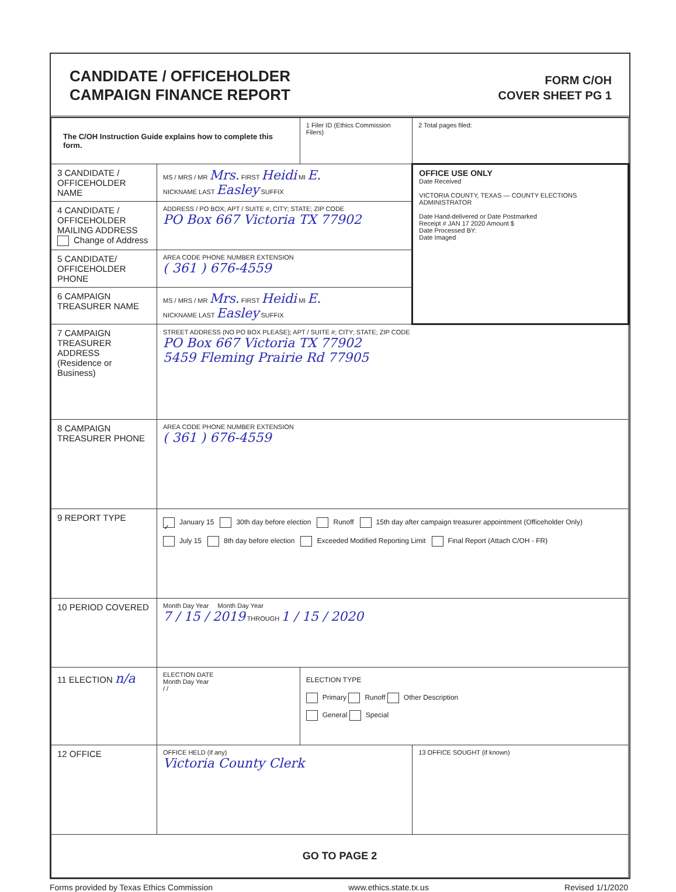CANDIDATE / OFFICEHOLDER
CAMPAIGN FINANCE REPORT
FORM C/OH
COVER SHEET PG 1
| The C/OH Instruction Guide explains how to complete this form. | | 1 Filer ID (Ethics Commission Filers) | 2 Total pages filed: |
| 3 CANDIDATE / OFFICEHOLDER NAME | MS / MRS / MR Mrs. FIRST Heidi MI E. NICKNAME LAST Easley SUFFIX | | OFFICE USE ONLY Date Received VICTORIA COUNTY, TEXAS — COUNTY ELECTIONS ADMINISTRATOR Date Hand-delivered or Date Postmarked Receipt # JAN 17 2020 Amount $ Date Processed BY: Date Imaged |
| 4 CANDIDATE / OFFICEHOLDER MAILING ADDRESS Change of Address | ADDRESS / PO BOX; APT / SUITE #; CITY; STATE; ZIP CODE PO Box 667 Victoria TX 77902 | | |
| 5 CANDIDATE/ OFFICEHOLDER PHONE | AREA CODE PHONE NUMBER EXTENSION ( 361 ) 676-4559 | | |
| 6 CAMPAIGN TREASURER NAME | MS / MRS / MR Mrs. FIRST Heidi MI E. NICKNAME LAST Easley SUFFIX | | |
| 7 CAMPAIGN TREASURER ADDRESS (Residence or Business) | STREET ADDRESS (NO PO BOX PLEASE); APT / SUITE #; CITY; STATE; ZIP CODE PO Box 667 Victoria TX 77902 5459 Fleming Prairie Rd 77905 | | |
| 8 CAMPAIGN TREASURER PHONE | AREA CODE PHONE NUMBER EXTENSION ( 361 ) 676-4559 | | |
| 9 REPORT TYPE | ✓ January 15 30th day before election Runoff 15th day after campaign treasurer appointment (Officeholder Only) July 15 8th day before election Exceeded Modified Reporting Limit Final Report (Attach C/OH - FR) | | |
| 10 PERIOD COVERED | Month Day Year Month Day Year 7 / 15 / 2019 THROUGH 1 / 15 / 2020 | | |
| 11 ELECTION n/a | ELECTION DATE Month Day Year / / | ELECTION TYPE Primary Runoff Other Description General Special | |
| 12 OFFICE | OFFICE HELD (if any) Victoria County Clerk | | 13 OFFICE SOUGHT (if known) |
| GO TO PAGE 2 | | | |
Forms provided by Texas Ethics Commission www.ethics.state.tx.us Revised 1/1/2020